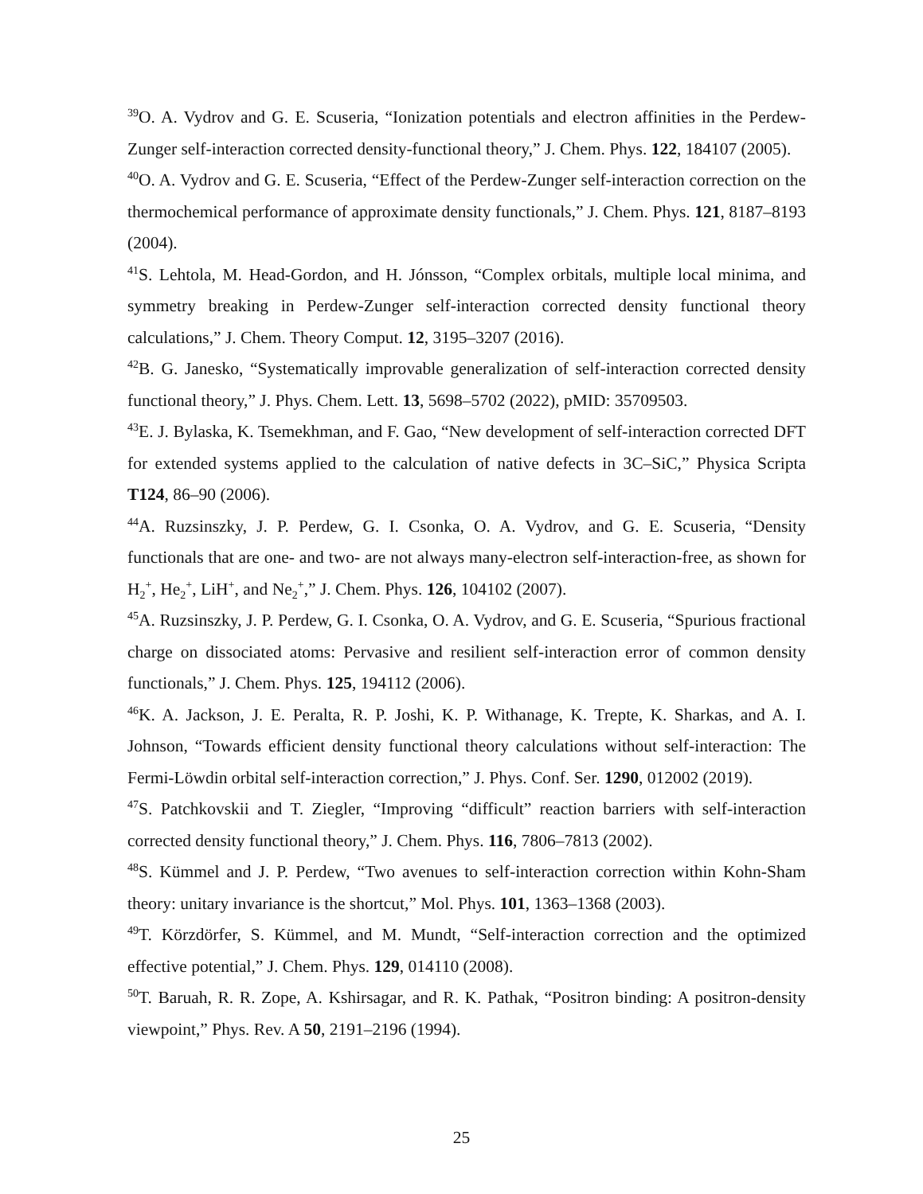<sup>39</sup>O. A. Vydrov and G. E. Scuseria, “Ionization potentials and electron affinities in the Perdew-Zunger self-interaction corrected density-functional theory,” J. Chem. Phys. 122, 184107 (2005).
<sup>40</sup>O. A. Vydrov and G. E. Scuseria, “Effect of the Perdew-Zunger self-interaction correction on the thermochemical performance of approximate density functionals,” J. Chem. Phys. 121, 8187–8193 (2004).
<sup>41</sup>S. Lehtola, M. Head-Gordon, and H. Jónsson, “Complex orbitals, multiple local minima, and symmetry breaking in Perdew-Zunger self-interaction corrected density functional theory calculations,” J. Chem. Theory Comput. 12, 3195–3207 (2016).
<sup>42</sup>B. G. Janesko, “Systematically improvable generalization of self-interaction corrected density functional theory,” J. Phys. Chem. Lett. 13, 5698–5702 (2022), pMID: 35709503.
<sup>43</sup> E. J. Bylaska, K. Tsemekhman, and F. Gao, “New development of self-interaction corrected DFT for extended systems applied to the calculation of native defects in 3C–SiC,” Physica Scripta T124, 86–90 (2006).
<sup>44</sup> A. Ruzsinszky, J. P. Perdew, G. I. Csonka, O. A. Vydrov, and G. E. Scuseria, “Density functionals that are one- and two- are not always many-electron self-interaction-free, as shown for H<sub>2</sub><sup>+</sup>, He<sub>2</sub><sup>+</sup>, LiH<sup>+</sup>, and Ne<sub>2</sub><sup>+</sup>,” J. Chem. Phys. 126, 104102 (2007).
<sup>45</sup> A. Ruzsinszky, J. P. Perdew, G. I. Csonka, O. A. Vydrov, and G. E. Scuseria, “Spurious fractional charge on dissociated atoms: Pervasive and resilient self-interaction error of common density functionals,” J. Chem. Phys. 125, 194112 (2006).
<sup>46</sup>K. A. Jackson, J. E. Peralta, R. P. Joshi, K. P. Withanage, K. Trepte, K. Sharkas, and A. I. Johnson, “Towards efficient density functional theory calculations without self-interaction: The Fermi-Löwdin orbital self-interaction correction,” J. Phys. Conf. Ser. 1290, 012002 (2019).
<sup>47</sup>S. Patchkovskii and T. Ziegler, “Improving “difficult” reaction barriers with self-interaction corrected density functional theory,” J. Chem. Phys. 116, 7806–7813 (2002).
<sup>48</sup>S. Kümmel and J. P. Perdew, “Two avenues to self-interaction correction within Kohn-Sham theory: unitary invariance is the shortcut,” Mol. Phys. 101, 1363–1368 (2003).
<sup>49</sup> T. Körzdörfer, S. Kümmel, and M. Mundt, “Self-interaction correction and the optimized effective potential,” J. Chem. Phys. 129, 014110 (2008).
<sup>50</sup> T. Baruah, R. R. Zope, A. Kshirsagar, and R. K. Pathak, “Positron binding: A positron-density viewpoint,” Phys. Rev. A 50, 2191–2196 (1994).
25